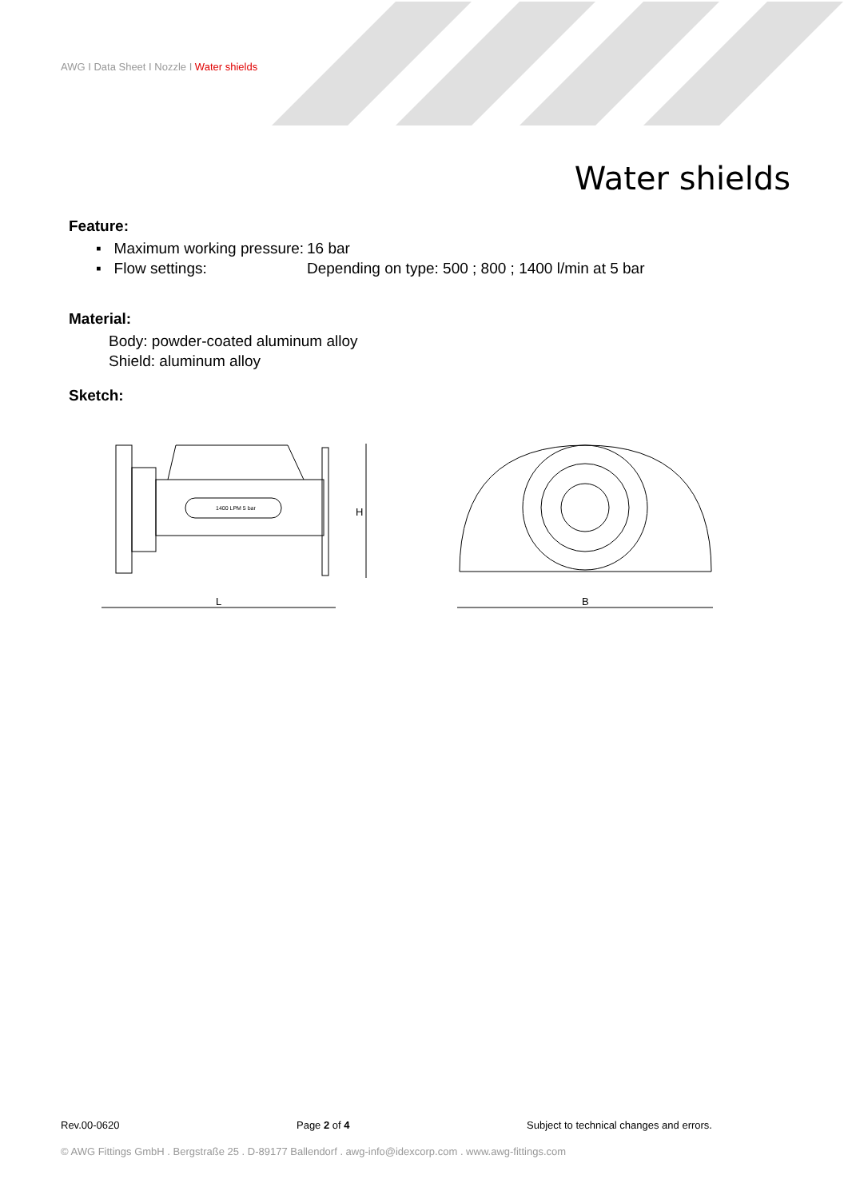AWG I Data Sheet I Nozzle I Water shields
Water shields
Feature:
▪ Maximum working pressure:
16 bar
▪ Flow settings: Depending on type: 500 ; 800 ; 1400 l/min at 5 bar
Material:
Body: powder-coated aluminum alloy
Shield: aluminum alloy
Sketch:
L
H
1400 LPM 5 bar
B
Rev.00-0620 Page 2 of 4 Subject to technical changes and errors.
© AWG Fittings GmbH . Bergstraße 25 . D-89177 Ballendorf . awg-info@idexcorp.com . www.awg-fittings.com